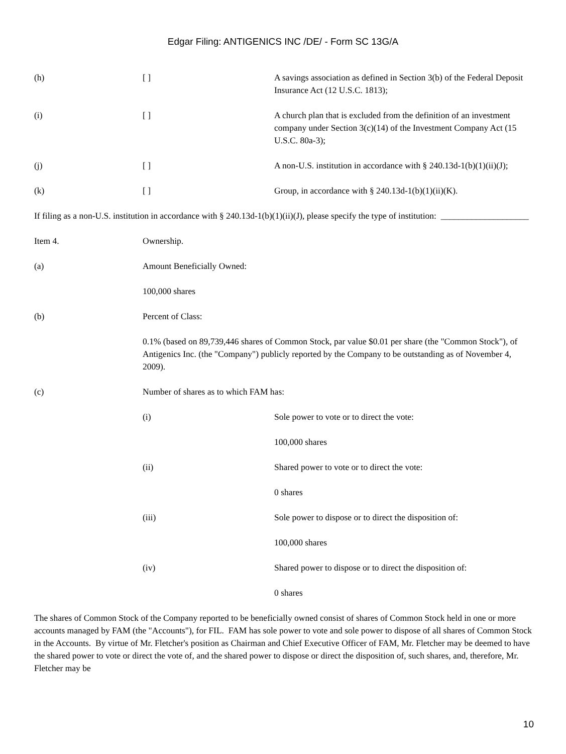Edgar Filing: ANTIGENICS INC /DE/ - Form SC 13G/A
(h) [ ] A savings association as defined in Section 3(b) of the Federal Deposit Insurance Act (12 U.S.C. 1813);
(i) [ ] A church plan that is excluded from the definition of an investment company under Section 3(c)(14) of the Investment Company Act (15 U.S.C. 80a-3);
(j) [ ] A non-U.S. institution in accordance with § 240.13d-1(b)(1)(ii)(J);
(k) [ ] Group, in accordance with § 240.13d-1(b)(1)(ii)(K).
If filing as a non-U.S. institution in accordance with § 240.13d-1(b)(1)(ii)(J), please specify the type of institution: ____________________
Item 4. Ownership.
(a) Amount Beneficially Owned:
100,000 shares
(b) Percent of Class:
0.1% (based on 89,739,446 shares of Common Stock, par value $0.01 per share (the "Common Stock"), of Antigenics Inc. (the "Company") publicly reported by the Company to be outstanding as of November 4, 2009).
(c) Number of shares as to which FAM has:
(i) Sole power to vote or to direct the vote:
100,000 shares
(ii) Shared power to vote or to direct the vote:
0 shares
(iii) Sole power to dispose or to direct the disposition of:
100,000 shares
(iv) Shared power to dispose or to direct the disposition of:
0 shares
The shares of Common Stock of the Company reported to be beneficially owned consist of shares of Common Stock held in one or more accounts managed by FAM (the "Accounts"), for FIL. FAM has sole power to vote and sole power to dispose of all shares of Common Stock in the Accounts. By virtue of Mr. Fletcher's position as Chairman and Chief Executive Officer of FAM, Mr. Fletcher may be deemed to have the shared power to vote or direct the vote of, and the shared power to dispose or direct the disposition of, such shares, and, therefore, Mr. Fletcher may be
10